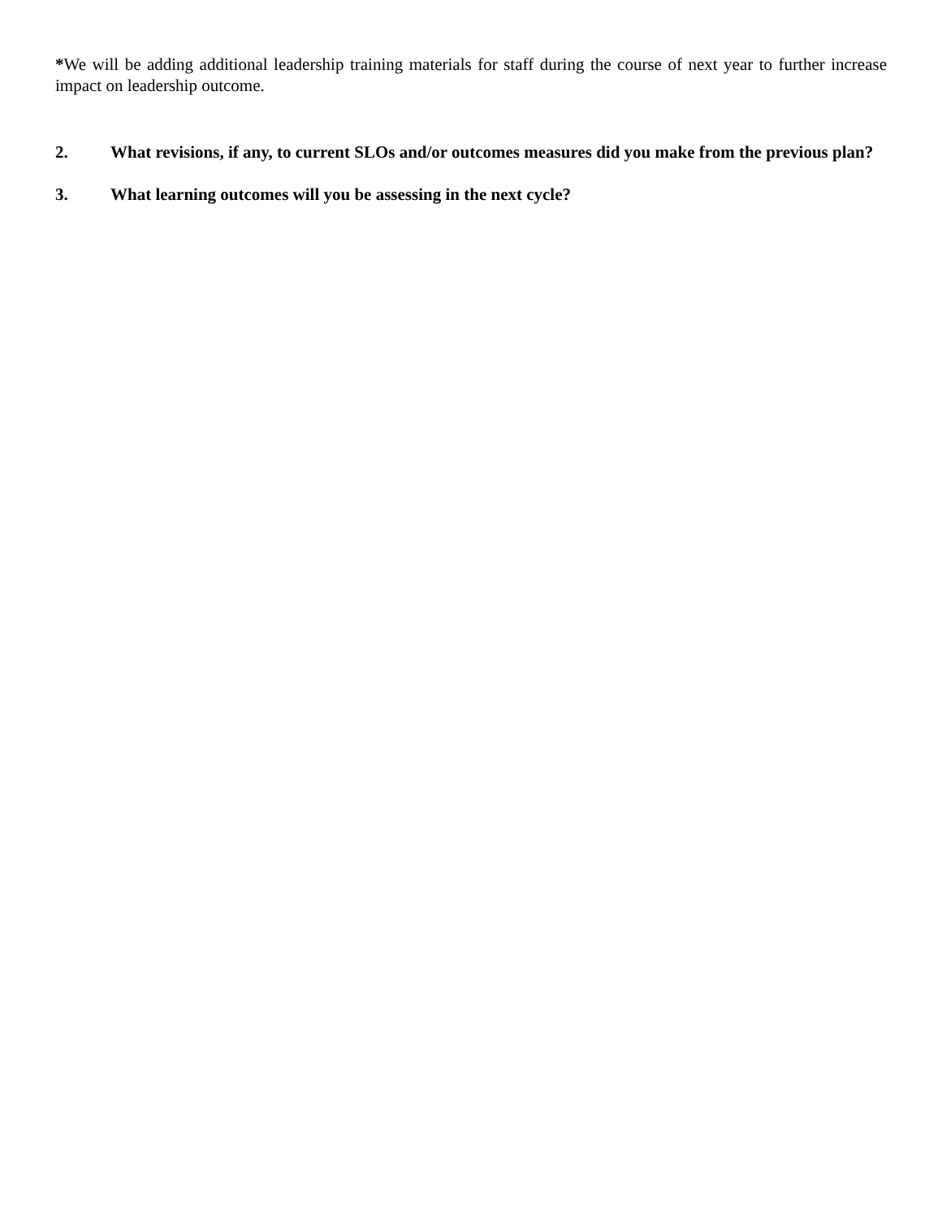*We will be adding additional leadership training materials for staff during the course of next year to further increase impact on leadership outcome.
2. What revisions, if any, to current SLOs and/or outcomes measures did you make from the previous plan?
3. What learning outcomes will you be assessing in the next cycle?